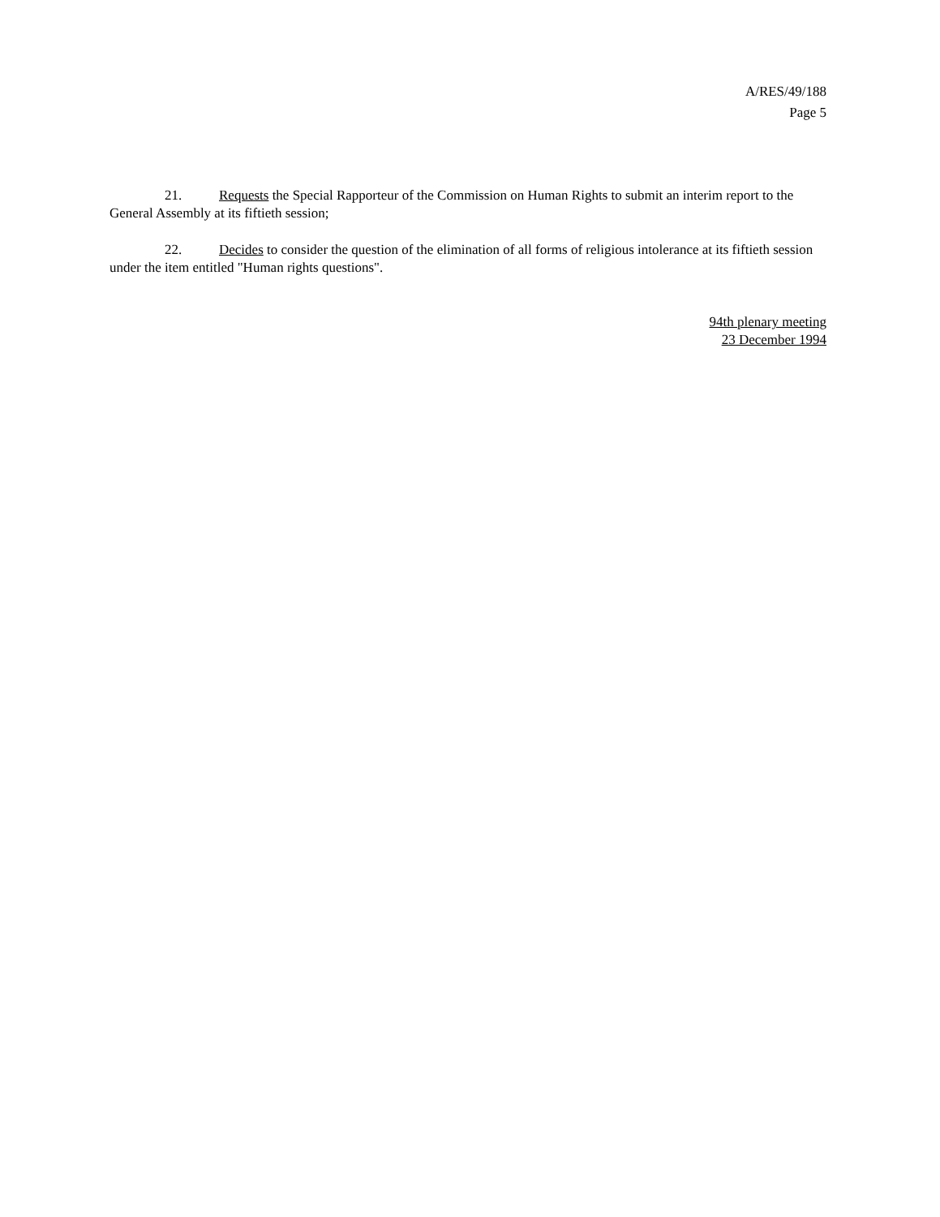A/RES/49/188
Page 5
21. Requests the Special Rapporteur of the Commission on Human Rights to submit an interim report to the General Assembly at its fiftieth session;
22. Decides to consider the question of the elimination of all forms of religious intolerance at its fiftieth session under the item entitled "Human rights questions".
94th plenary meeting
23 December 1994